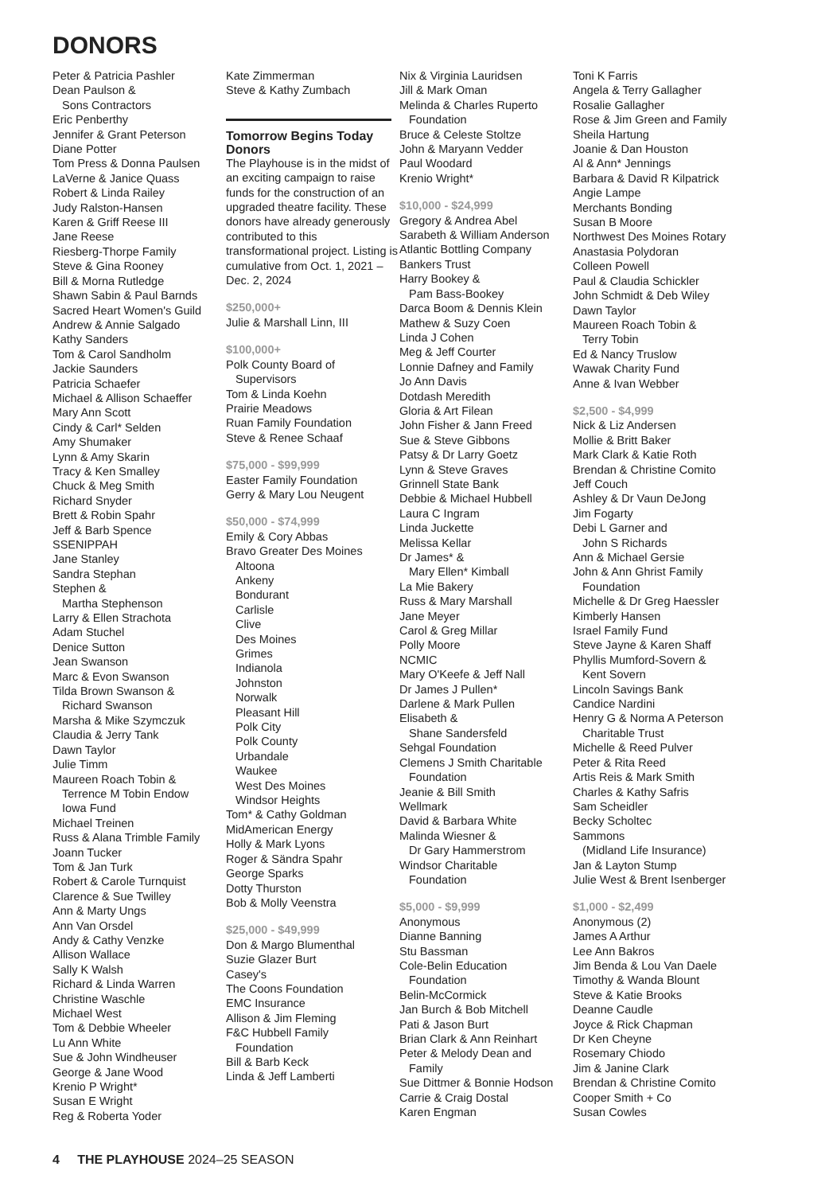DONORS
Peter & Patricia Pashler
Dean Paulson &
Sons Contractors
Eric Penberthy
Jennifer & Grant Peterson
Diane Potter
Tom Press & Donna Paulsen
LaVerne & Janice Quass
Robert & Linda Railey
Judy Ralston-Hansen
Karen & Griff Reese III
Jane Reese
Riesberg-Thorpe Family
Steve & Gina Rooney
Bill & Morna Rutledge
Shawn Sabin & Paul Barnds
Sacred Heart Women's Guild
Andrew & Annie Salgado
Kathy Sanders
Tom & Carol Sandholm
Jackie Saunders
Patricia Schaefer
Michael & Allison Schaeffer
Mary Ann Scott
Cindy & Carl* Selden
Amy Shumaker
Lynn & Amy Skarin
Tracy & Ken Smalley
Chuck & Meg Smith
Richard Snyder
Brett & Robin Spahr
Jeff & Barb Spence
SSENIPPAH
Jane Stanley
Sandra Stephan
Stephen &
Martha Stephenson
Larry & Ellen Strachota
Adam Stuchel
Denice Sutton
Jean Swanson
Marc & Evon Swanson
Tilda Brown Swanson &
Richard Swanson
Marsha & Mike Szymczuk
Claudia & Jerry Tank
Dawn Taylor
Julie Timm
Maureen Roach Tobin &
Terrence M Tobin Endow
Iowa Fund
Michael Treinen
Russ & Alana Trimble Family
Joann Tucker
Tom & Jan Turk
Robert & Carole Turnquist
Clarence & Sue Twilley
Ann & Marty Ungs
Ann Van Orsdel
Andy & Cathy Venzke
Allison Wallace
Sally K Walsh
Richard & Linda Warren
Christine Waschle
Michael West
Tom & Debbie Wheeler
Lu Ann White
Sue & John Windheuser
George & Jane Wood
Krenio P Wright*
Susan E Wright
Reg & Roberta Yoder
Kate Zimmerman
Steve & Kathy Zumbach
Tomorrow Begins Today Donors
The Playhouse is in the midst of an exciting campaign to raise funds for the construction of an upgraded theatre facility. These donors have already generously contributed to this transformational project. Listing is cumulative from Oct. 1, 2021 – Dec. 2, 2024
$250,000+
Julie & Marshall Linn, III
$100,000+
Polk County Board of
Supervisors
Tom & Linda Koehn
Prairie Meadows
Ruan Family Foundation
Steve & Renee Schaaf
$75,000 - $99,999
Easter Family Foundation
Gerry & Mary Lou Neugent
$50,000 - $74,999
Emily & Cory Abbas
Bravo Greater Des Moines
Altoona
Ankeny
Bondurant
Carlisle
Clive
Des Moines
Grimes
Indianola
Johnston
Norwalk
Pleasant Hill
Polk City
Polk County
Urbandale
Waukee
West Des Moines
Windsor Heights
Tom* & Cathy Goldman
MidAmerican Energy
Holly & Mark Lyons
Roger & Sändra Spahr
George Sparks
Dotty Thurston
Bob & Molly Veenstra
$25,000 - $49,999
Don & Margo Blumenthal
Suzie Glazer Burt
Casey's
The Coons Foundation
EMC Insurance
Allison & Jim Fleming
F&C Hubbell Family
Foundation
Bill & Barb Keck
Linda & Jeff Lamberti
Nix & Virginia Lauridsen
Jill & Mark Oman
Melinda & Charles Ruperto
Foundation
Bruce & Celeste Stoltze
John & Maryann Vedder
Paul Woodard
Krenio Wright*
$10,000 - $24,999
Gregory & Andrea Abel
Sarabeth & William Anderson
Atlantic Bottling Company
Bankers Trust
Harry Bookey &
Pam Bass-Bookey
Darca Boom & Dennis Klein
Mathew & Suzy Coen
Linda J Cohen
Meg & Jeff Courter
Lonnie Dafney and Family
Jo Ann Davis
Dotdash Meredith
Gloria & Art Filean
John Fisher & Jann Freed
Sue & Steve Gibbons
Patsy & Dr Larry Goetz
Lynn & Steve Graves
Grinnell State Bank
Debbie & Michael Hubbell
Laura C Ingram
Linda Juckette
Melissa Kellar
Dr James* &
Mary Ellen* Kimball
La Mie Bakery
Russ & Mary Marshall
Jane Meyer
Carol & Greg Millar
Polly Moore
NCMIC
Mary O'Keefe & Jeff Nall
Dr James J Pullen*
Darlene & Mark Pullen
Elisabeth &
Shane Sandersfeld
Sehgal Foundation
Clemens J Smith Charitable
Foundation
Jeanie & Bill Smith
Wellmark
David & Barbara White
Malinda Wiesner &
Dr Gary Hammerstrom
Windsor Charitable
Foundation
$5,000 - $9,999
Anonymous
Dianne Banning
Stu Bassman
Cole-Belin Education
Foundation
Belin-McCormick
Jan Burch & Bob Mitchell
Pati & Jason Burt
Brian Clark & Ann Reinhart
Peter & Melody Dean and
Family
Sue Dittmer & Bonnie Hodson
Carrie & Craig Dostal
Karen Engman
Toni K Farris
Angela & Terry Gallagher
Rosalie Gallagher
Rose & Jim Green and Family
Sheila Hartung
Joanie & Dan Houston
Al & Ann* Jennings
Barbara & David R Kilpatrick
Angie Lampe
Merchants Bonding
Susan B Moore
Northwest Des Moines Rotary
Anastasia Polydoran
Colleen Powell
Paul & Claudia Schickler
John Schmidt & Deb Wiley
Dawn Taylor
Maureen Roach Tobin &
Terry Tobin
Ed & Nancy Truslow
Wawak Charity Fund
Anne & Ivan Webber
$2,500 - $4,999
Nick & Liz Andersen
Mollie & Britt Baker
Mark Clark & Katie Roth
Brendan & Christine Comito
Jeff Couch
Ashley & Dr Vaun DeJong
Jim Fogarty
Debi L Garner and
John S Richards
Ann & Michael Gersie
John & Ann Ghrist Family
Foundation
Michelle & Dr Greg Haessler
Kimberly Hansen
Israel Family Fund
Steve Jayne & Karen Shaff
Phyllis Mumford-Sovern &
Kent Sovern
Lincoln Savings Bank
Candice Nardini
Henry G & Norma A Peterson
Charitable Trust
Michelle & Reed Pulver
Peter & Rita Reed
Artis Reis & Mark Smith
Charles & Kathy Safris
Sam Scheidler
Becky Scholtec
Sammons
(Midland Life Insurance)
Jan & Layton Stump
Julie West & Brent Isenberger
$1,000 - $2,499
Anonymous (2)
James A Arthur
Lee Ann Bakros
Jim Benda & Lou Van Daele
Timothy & Wanda Blount
Steve & Katie Brooks
Deanne Caudle
Joyce & Rick Chapman
Dr Ken Cheyne
Rosemary Chiodo
Jim & Janine Clark
Brendan & Christine Comito
Cooper Smith + Co
Susan Cowles
4 THE PLAYHOUSE 2024–25 SEASON